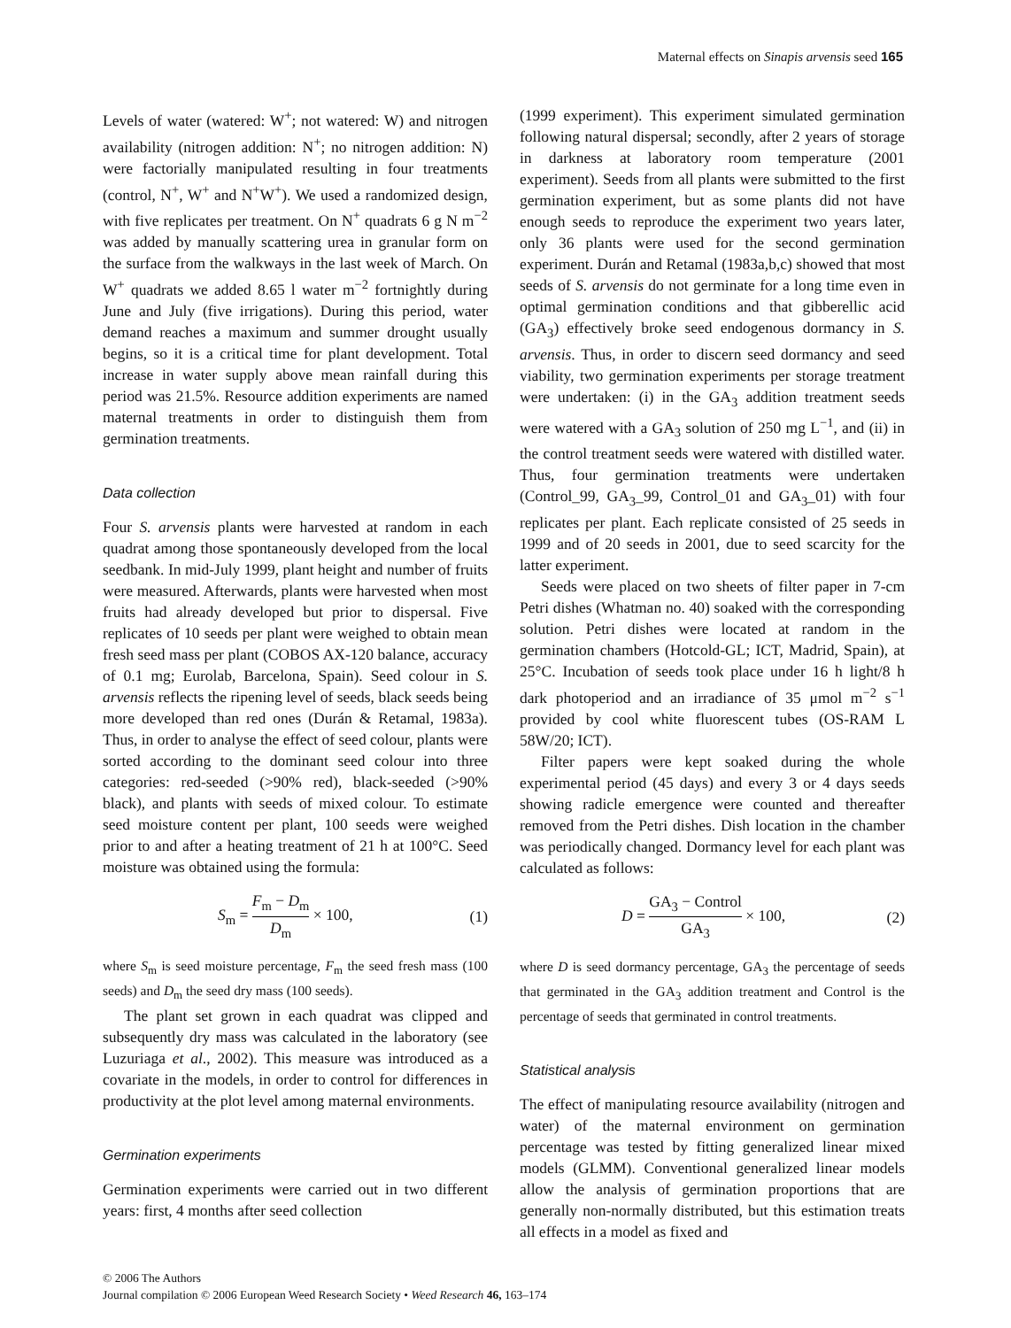Maternal effects on Sinapis arvensis seed 165
Levels of water (watered: W<sup>+</sup>; not watered: W) and nitrogen availability (nitrogen addition: N<sup>+</sup>; no nitrogen addition: N) were factorially manipulated resulting in four treatments (control, N<sup>+</sup>, W<sup>+</sup> and N<sup>+</sup>W<sup>+</sup>). We used a randomized design, with five replicates per treatment. On N<sup>+</sup> quadrats 6 g N m<sup>−2</sup> was added by manually scattering urea in granular form on the surface from the walkways in the last week of March. On W<sup>+</sup> quadrats we added 8.65 l water m<sup>−2</sup> fortnightly during June and July (five irrigations). During this period, water demand reaches a maximum and summer drought usually begins, so it is a critical time for plant development. Total increase in water supply above mean rainfall during this period was 21.5%. Resource addition experiments are named maternal treatments in order to distinguish them from germination treatments.
Data collection
Four S. arvensis plants were harvested at random in each quadrat among those spontaneously developed from the local seedbank. In mid-July 1999, plant height and number of fruits were measured. Afterwards, plants were harvested when most fruits had already developed but prior to dispersal. Five replicates of 10 seeds per plant were weighed to obtain mean fresh seed mass per plant (COBOS AX-120 balance, accuracy of 0.1 mg; Eurolab, Barcelona, Spain). Seed colour in S. arvensis reflects the ripening level of seeds, black seeds being more developed than red ones (Durán & Retamal, 1983a). Thus, in order to analyse the effect of seed colour, plants were sorted according to the dominant seed colour into three categories: red-seeded (>90% red), black-seeded (>90% black), and plants with seeds of mixed colour. To estimate seed moisture content per plant, 100 seeds were weighed prior to and after a heating treatment of 21 h at 100°C. Seed moisture was obtained using the formula:
S<sub>m</sub> = F<sub>m</sub> − D<sub>m</sub> D<sub>m</sub> × 100, (1)
where S<sub>m</sub> is seed moisture percentage, F<sub>m</sub> the seed fresh mass (100 seeds) and D<sub>m</sub> the seed dry mass (100 seeds).
The plant set grown in each quadrat was clipped and subsequently dry mass was calculated in the laboratory (see Luzuriaga et al., 2002). This measure was introduced as a covariate in the models, in order to control for differences in productivity at the plot level among maternal environments.
Germination experiments
Germination experiments were carried out in two different years: first, 4 months after seed collection
(1999 experiment). This experiment simulated germination following natural dispersal; secondly, after 2 years of storage in darkness at laboratory room temperature (2001 experiment). Seeds from all plants were submitted to the first germination experiment, but as some plants did not have enough seeds to reproduce the experiment two years later, only 36 plants were used for the second germination experiment. Durán and Retamal (1983a,b,c) showed that most seeds of S. arvensis do not germinate for a long time even in optimal germination conditions and that gibberellic acid (GA<sub>3</sub>) effectively broke seed endogenous dormancy in S. arvensis. Thus, in order to discern seed dormancy and seed viability, two germination experiments per storage treatment were undertaken: (i) in the GA<sub>3</sub> addition treatment seeds were watered with a GA<sub>3</sub> solution of 250 mg L<sup>−1</sup>, and (ii) in the control treatment seeds were watered with distilled water. Thus, four germination treatments were undertaken (Control_99, GA<sub>3</sub>_99, Control_01 and GA<sub>3</sub>_01) with four replicates per plant. Each replicate consisted of 25 seeds in 1999 and of 20 seeds in 2001, due to seed scarcity for the latter experiment.
Seeds were placed on two sheets of filter paper in 7-cm Petri dishes (Whatman no. 40) soaked with the corresponding solution. Petri dishes were located at random in the germination chambers (Hotcold-GL; ICT, Madrid, Spain), at 25°C. Incubation of seeds took place under 16 h light/8 h dark photoperiod and an irradiance of 35 μmol m<sup>−2</sup> s<sup>−1</sup> provided by cool white fluorescent tubes (OS-RAM L 58W/20; ICT).
Filter papers were kept soaked during the whole experimental period (45 days) and every 3 or 4 days seeds showing radicle emergence were counted and thereafter removed from the Petri dishes. Dish location in the chamber was periodically changed. Dormancy level for each plant was calculated as follows:
D = GA<sub>3</sub> − Control GA<sub>3</sub> × 100, (2)
where D is seed dormancy percentage, GA<sub>3</sub> the percentage of seeds that germinated in the GA<sub>3</sub> addition treatment and Control is the percentage of seeds that germinated in control treatments.
Statistical analysis
The effect of manipulating resource availability (nitrogen and water) of the maternal environment on germination percentage was tested by fitting generalized linear mixed models (GLMM). Conventional generalized linear models allow the analysis of germination proportions that are generally non-normally distributed, but this estimation treats all effects in a model as fixed and
© 2006 The Authors
Journal compilation © 2006 European Weed Research Society • Weed Research 46, 163–174